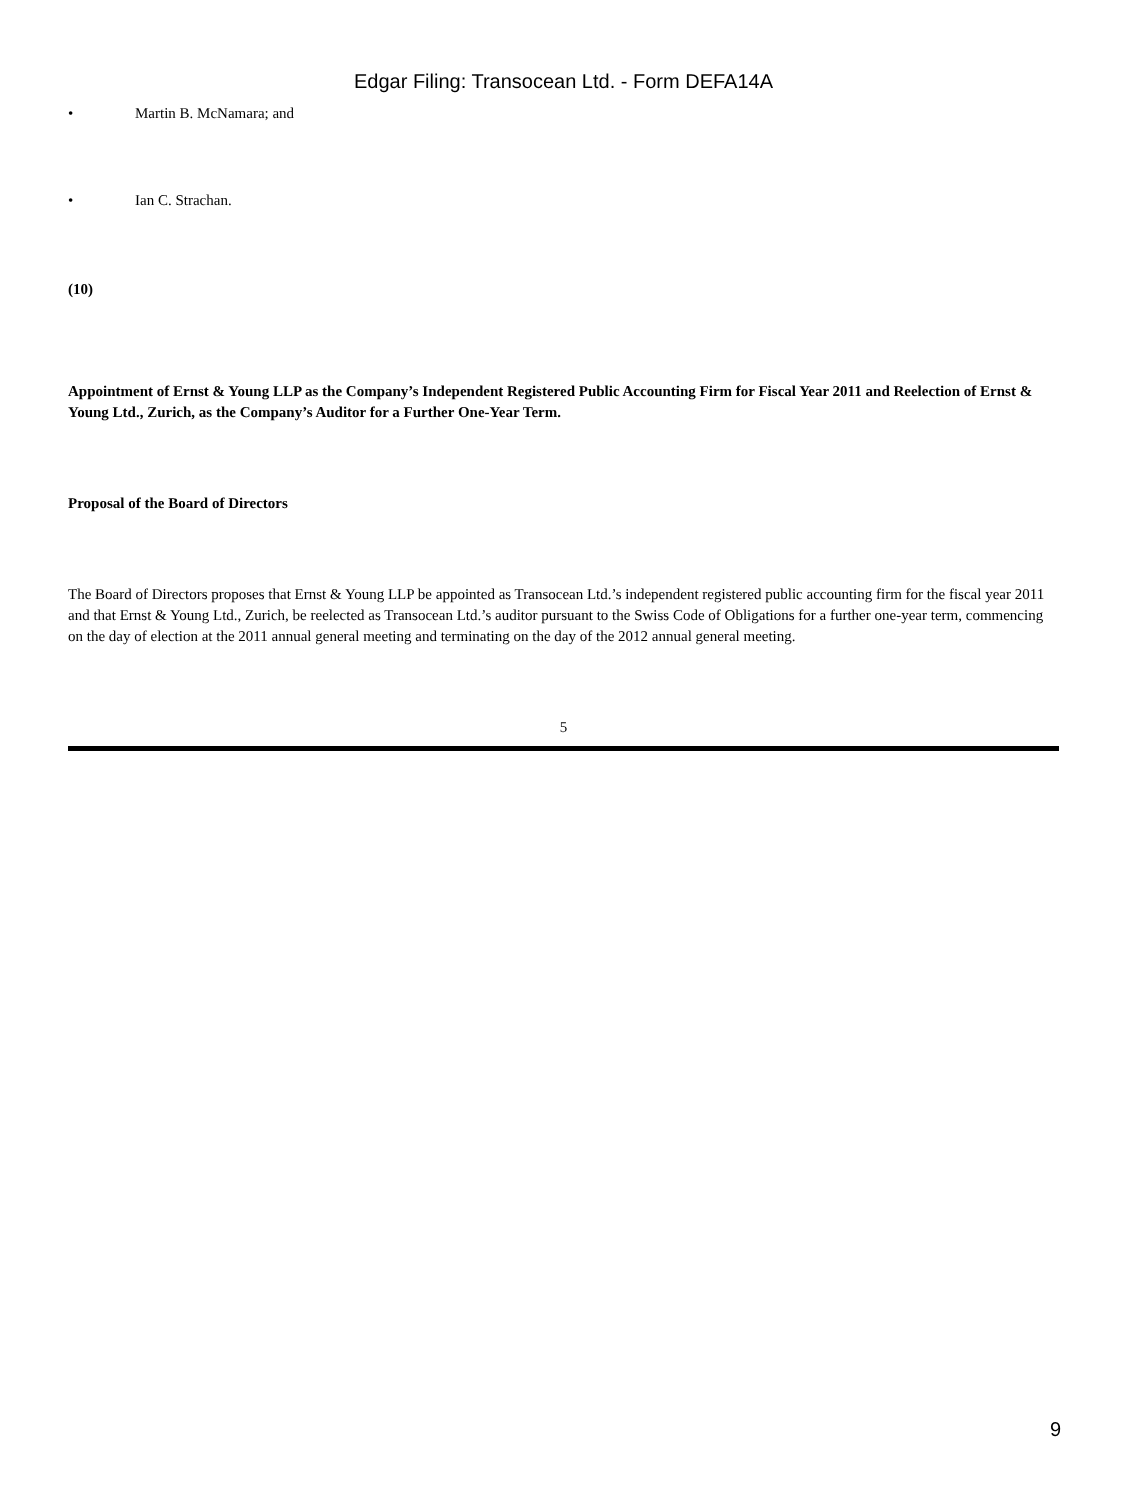Edgar Filing: Transocean Ltd. - Form DEFA14A
• Martin B. McNamara; and
• Ian C. Strachan.
(10)
Appointment of Ernst & Young LLP as the Company’s Independent Registered Public Accounting Firm for Fiscal Year 2011 and Reelection of Ernst & Young Ltd., Zurich, as the Company’s Auditor for a Further One-Year Term.
Proposal of the Board of Directors
The Board of Directors proposes that Ernst & Young LLP be appointed as Transocean Ltd.’s independent registered public accounting firm for the fiscal year 2011 and that Ernst & Young Ltd., Zurich, be reelected as Transocean Ltd.’s auditor pursuant to the Swiss Code of Obligations for a further one-year term, commencing on the day of election at the 2011 annual general meeting and terminating on the day of the 2012 annual general meeting.
5
9